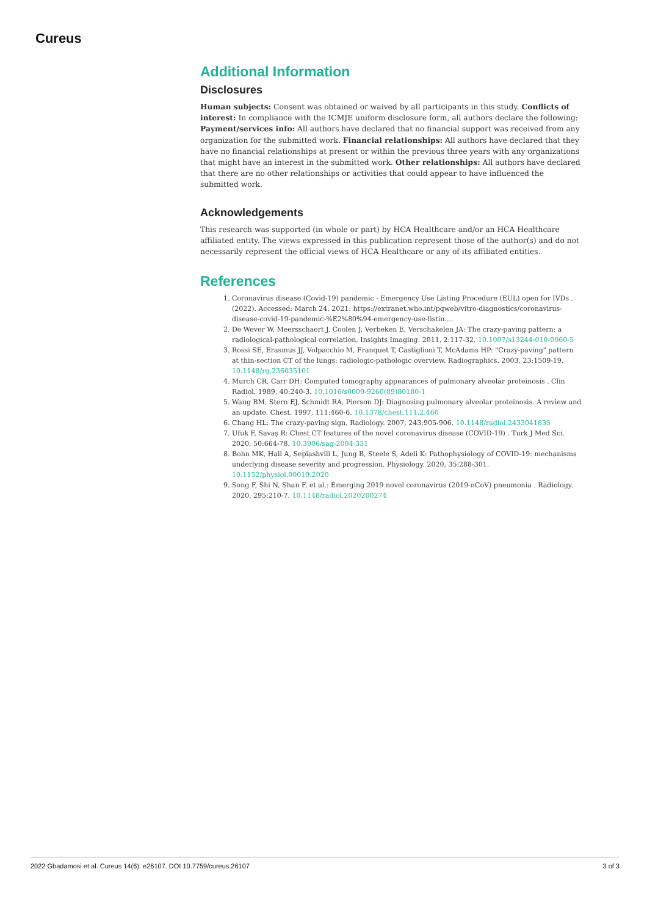Cureus
Additional Information
Disclosures
Human subjects: Consent was obtained or waived by all participants in this study. Conflicts of interest: In compliance with the ICMJE uniform disclosure form, all authors declare the following: Payment/services info: All authors have declared that no financial support was received from any organization for the submitted work. Financial relationships: All authors have declared that they have no financial relationships at present or within the previous three years with any organizations that might have an interest in the submitted work. Other relationships: All authors have declared that there are no other relationships or activities that could appear to have influenced the submitted work.
Acknowledgements
This research was supported (in whole or part) by HCA Healthcare and/or an HCA Healthcare affiliated entity. The views expressed in this publication represent those of the author(s) and do not necessarily represent the official views of HCA Healthcare or any of its affiliated entities.
References
1. Coronavirus disease (Covid-19) pandemic - Emergency Use Listing Procedure (EUL) open for IVDs . (2022). Accessed: March 24, 2021: https://extranet.who.int/pqweb/vitro-diagnostics/coronavirus-disease-covid-19-pandemic-%E2%80%94-emergency-use-listin....
2. De Wever W, Meersschaert J, Coolen J, Verbeken E, Verschakelen JA: The crazy-paving pattern: a radiological-pathological correlation. Insights Imaging. 2011, 2:117-32. 10.1007/s13244-010-0060-5
3. Rossi SE, Erasmus JJ, Volpacchio M, Franquet T, Castiglioni T, McAdams HP: "Crazy-paving" pattern at thin-section CT of the lungs: radiologic-pathologic overview. Radiographics. 2003, 23:1509-19. 10.1148/rg.236035101
4. Murch CR, Carr DH: Computed tomography appearances of pulmonary alveolar proteinosis . Clin Radiol. 1989, 40:240-3. 10.1016/s0009-9260(89)80180-1
5. Wang BM, Stern EJ, Schmidt RA, Pierson DJ: Diagnosing pulmonary alveolar proteinosis. A review and an update. Chest. 1997, 111:460-6. 10.1378/chest.111.2.460
6. Chang HL: The crazy-paving sign. Radiology. 2007, 243:905-906. 10.1148/radiol.2433041835
7. Ufuk F, Savaş R: Chest CT features of the novel coronavirus disease (COVID-19) . Turk J Med Sci. 2020, 50:664-78. 10.3906/sag-2004-331
8. Bohn MK, Hall A, Sepiashvili L, Jung B, Steele S, Adeli K: Pathophysiology of COVID-19: mechanisms underlying disease severity and progression. Physiology. 2020, 35:288-301. 10.1152/physiol.00019.2020
9. Song F, Shi N, Shan F, et al.: Emerging 2019 novel coronavirus (2019-nCoV) pneumonia . Radiology. 2020, 295:210-7. 10.1148/radiol.2020200274
2022 Gbadamosi et al. Cureus 14(6): e26107. DOI 10.7759/cureus.26107 3 of 3